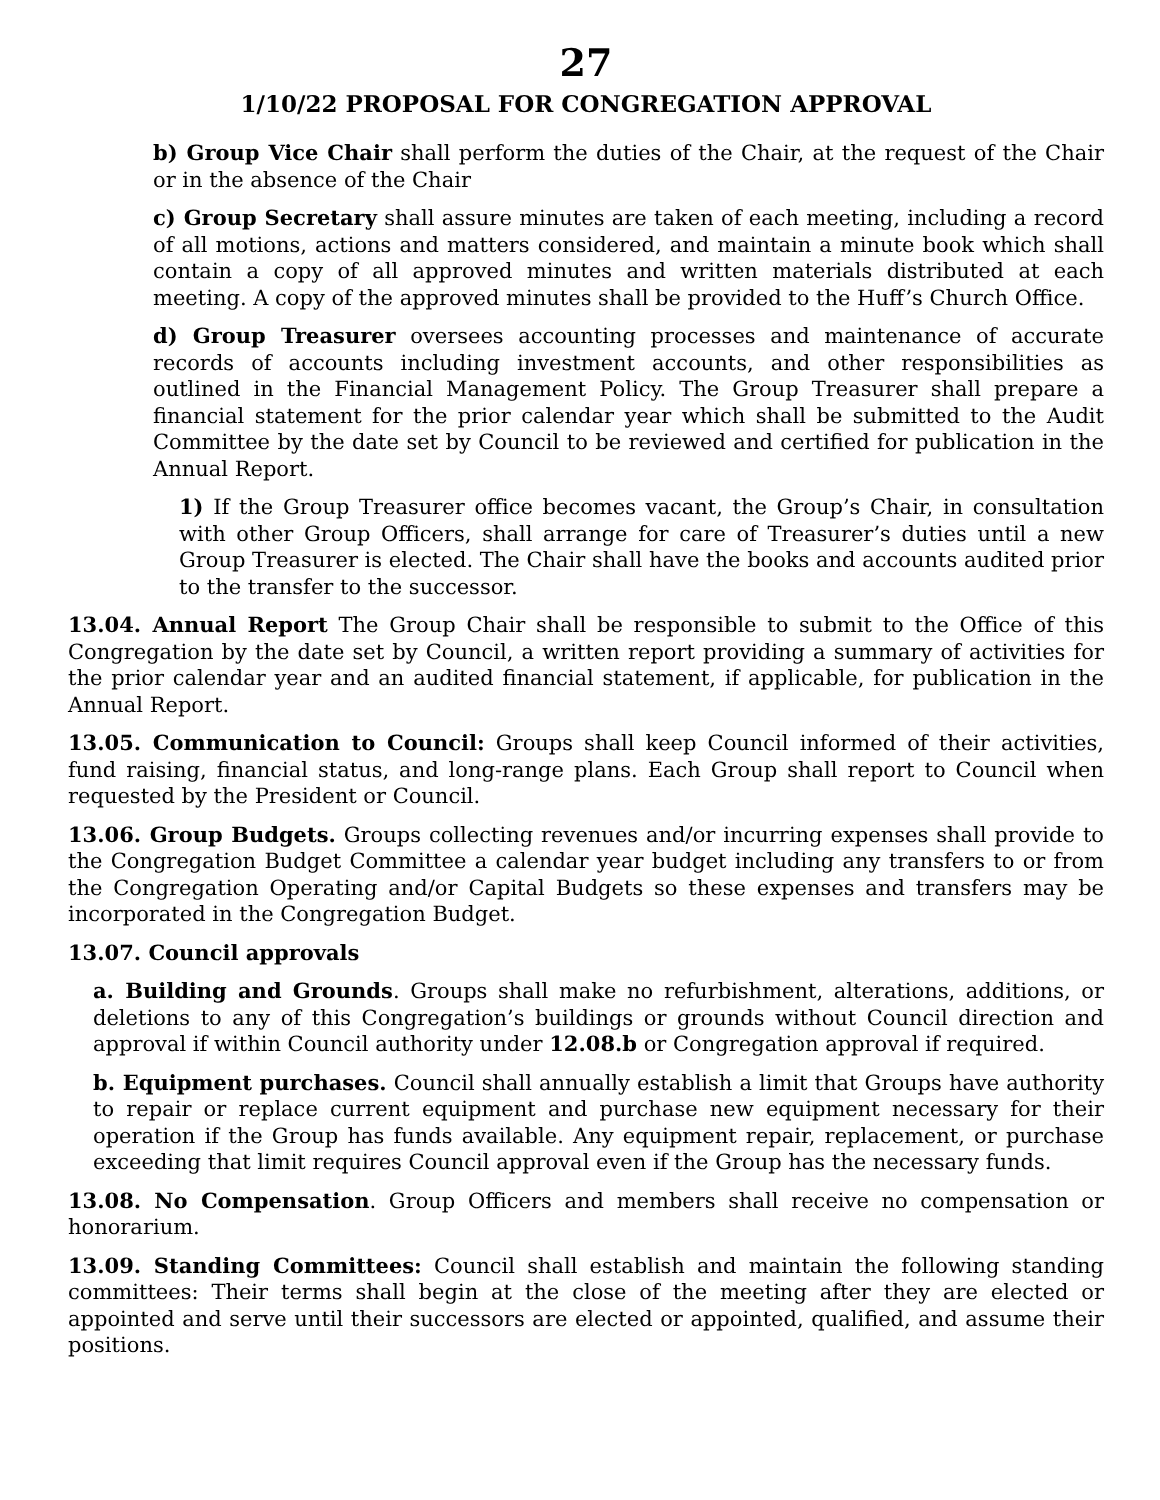27
1/10/22 PROPOSAL FOR CONGREGATION APPROVAL
b) Group Vice Chair shall perform the duties of the Chair, at the request of the Chair or in the absence of the Chair
c) Group Secretary shall assure minutes are taken of each meeting, including a record of all motions, actions and matters considered, and maintain a minute book which shall contain a copy of all approved minutes and written materials distributed at each meeting. A copy of the approved minutes shall be provided to the Huff’s Church Office.
d) Group Treasurer oversees accounting processes and maintenance of accurate records of accounts including investment accounts, and other responsibilities as outlined in the Financial Management Policy. The Group Treasurer shall prepare a financial statement for the prior calendar year which shall be submitted to the Audit Committee by the date set by Council to be reviewed and certified for publication in the Annual Report.
1) If the Group Treasurer office becomes vacant, the Group’s Chair, in consultation with other Group Officers, shall arrange for care of Treasurer’s duties until a new Group Treasurer is elected. The Chair shall have the books and accounts audited prior to the transfer to the successor.
13.04. Annual Report The Group Chair shall be responsible to submit to the Office of this Congregation by the date set by Council, a written report providing a summary of activities for the prior calendar year and an audited financial statement, if applicable, for publication in the Annual Report.
13.05. Communication to Council: Groups shall keep Council informed of their activities, fund raising, financial status, and long-range plans. Each Group shall report to Council when requested by the President or Council.
13.06. Group Budgets. Groups collecting revenues and/or incurring expenses shall provide to the Congregation Budget Committee a calendar year budget including any transfers to or from the Congregation Operating and/or Capital Budgets so these expenses and transfers may be incorporated in the Congregation Budget.
13.07. Council approvals
a. Building and Grounds. Groups shall make no refurbishment, alterations, additions, or deletions to any of this Congregation’s buildings or grounds without Council direction and approval if within Council authority under 12.08.b or Congregation approval if required.
b. Equipment purchases. Council shall annually establish a limit that Groups have authority to repair or replace current equipment and purchase new equipment necessary for their operation if the Group has funds available. Any equipment repair, replacement, or purchase exceeding that limit requires Council approval even if the Group has the necessary funds.
13.08. No Compensation. Group Officers and members shall receive no compensation or honorarium.
13.09. Standing Committees: Council shall establish and maintain the following standing committees: Their terms shall begin at the close of the meeting after they are elected or appointed and serve until their successors are elected or appointed, qualified, and assume their positions.